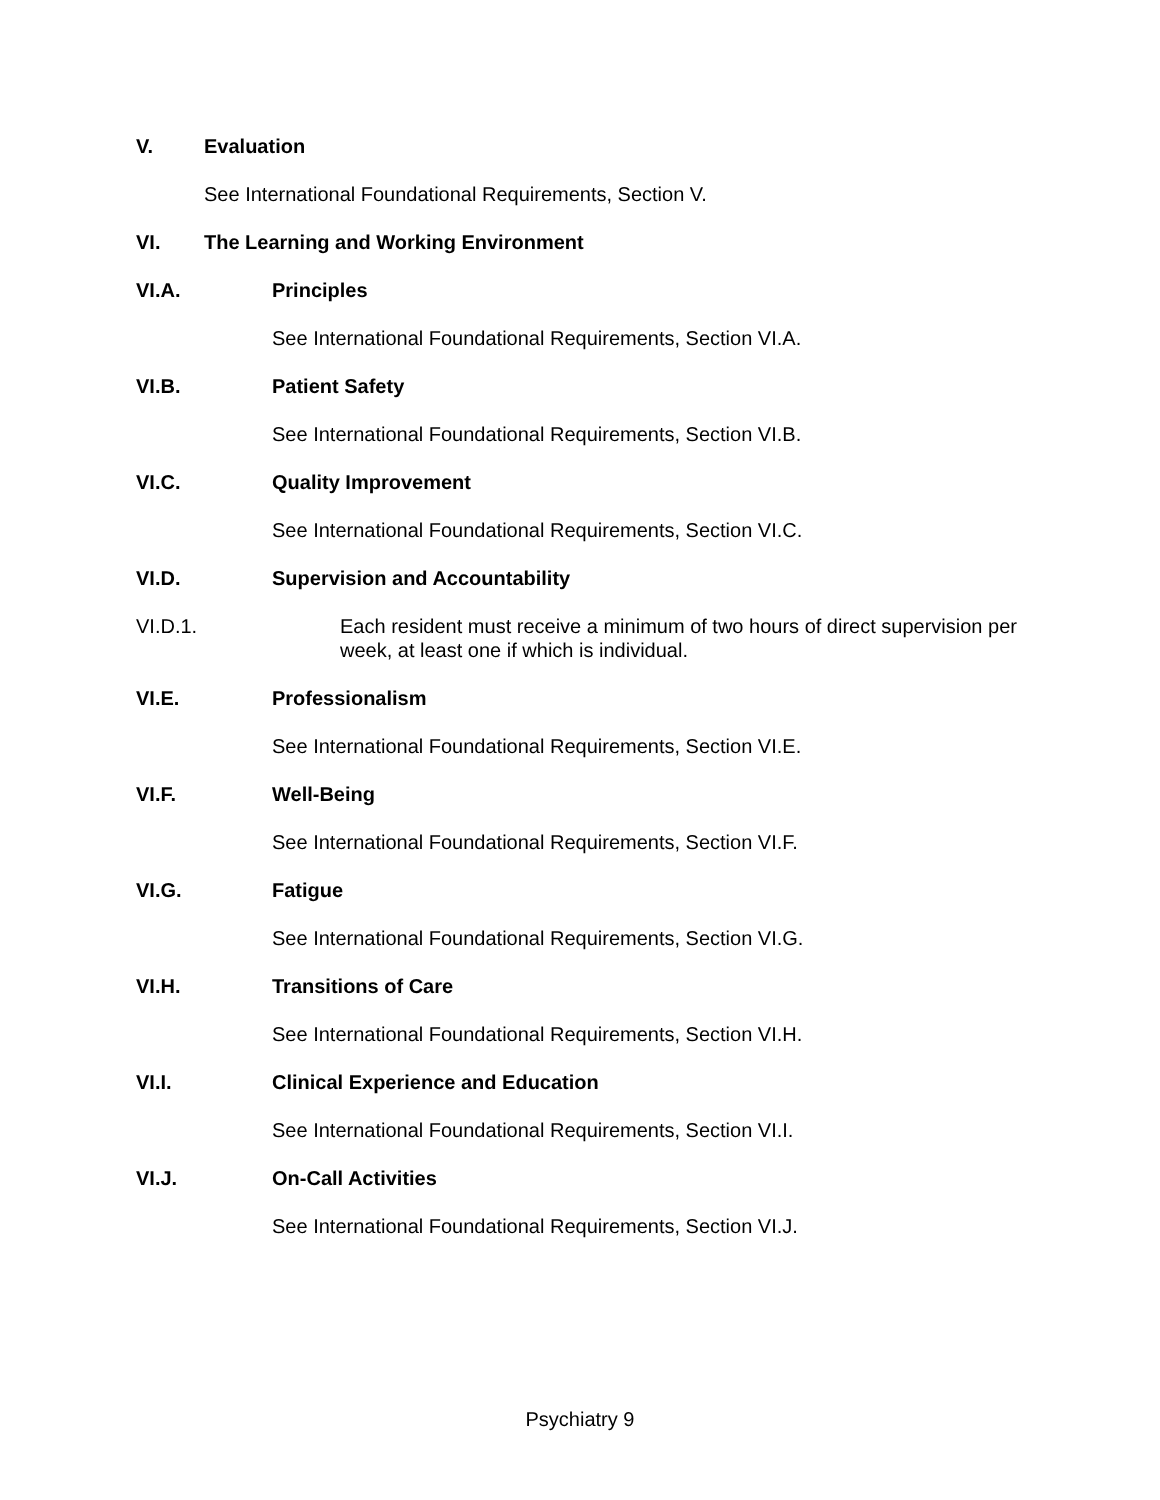V. Evaluation
See International Foundational Requirements, Section V.
VI. The Learning and Working Environment
VI.A. Principles
See International Foundational Requirements, Section VI.A.
VI.B. Patient Safety
See International Foundational Requirements, Section VI.B.
VI.C. Quality Improvement
See International Foundational Requirements, Section VI.C.
VI.D. Supervision and Accountability
VI.D.1. Each resident must receive a minimum of two hours of direct supervision per week, at least one if which is individual.
VI.E. Professionalism
See International Foundational Requirements, Section VI.E.
VI.F. Well-Being
See International Foundational Requirements, Section VI.F.
VI.G. Fatigue
See International Foundational Requirements, Section VI.G.
VI.H. Transitions of Care
See International Foundational Requirements, Section VI.H.
VI.I. Clinical Experience and Education
See International Foundational Requirements, Section VI.I.
VI.J. On-Call Activities
See International Foundational Requirements, Section VI.J.
Psychiatry 9